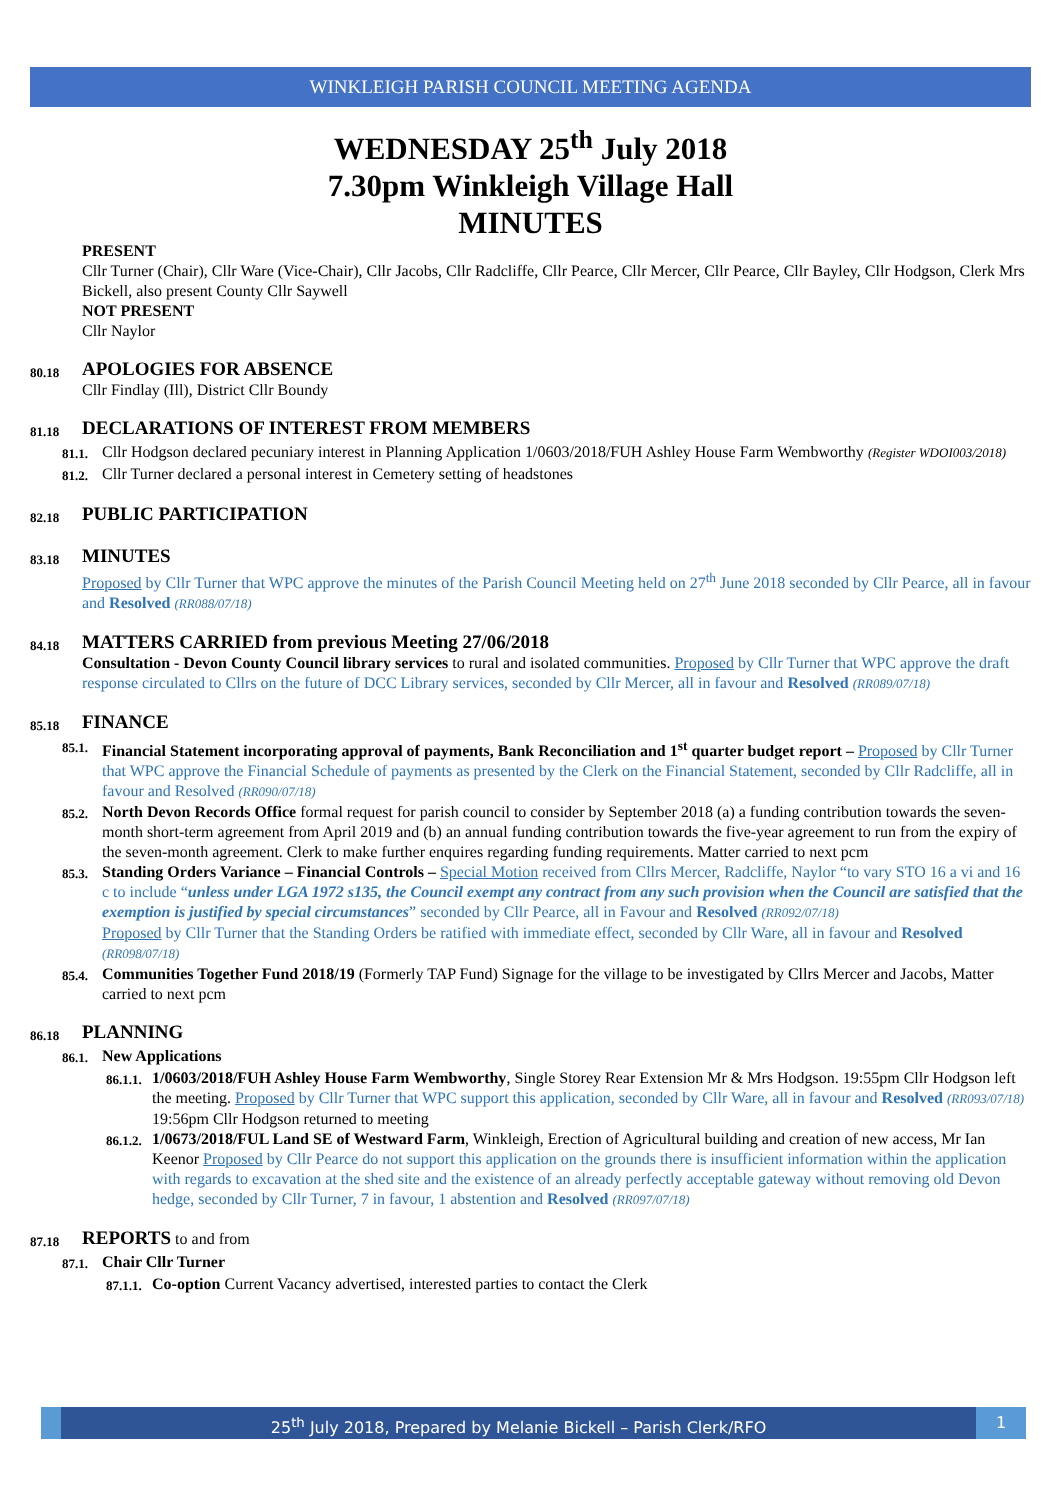WINKLEIGH PARISH COUNCIL MEETING AGENDA
WEDNESDAY 25<sup>th</sup> July 2018
7.30pm Winkleigh Village Hall
MINUTES
PRESENT
Cllr Turner (Chair), Cllr Ware (Vice-Chair), Cllr Jacobs, Cllr Radcliffe, Cllr Pearce, Cllr Mercer, Cllr Pearce, Cllr Bayley, Cllr Hodgson, Clerk Mrs Bickell, also present County Cllr Saywell
NOT PRESENT
Cllr Naylor
80.18
APOLOGIES FOR ABSENCE
Cllr Findlay (Ill), District Cllr Boundy
81.18
DECLARATIONS OF INTEREST FROM MEMBERS
81.1.
Cllr Hodgson declared pecuniary interest in Planning Application 1/0603/2018/FUH Ashley House Farm Wembworthy (Register WDOI003/2018)
81.2.
Cllr Turner declared a personal interest in Cemetery setting of headstones
82.18
PUBLIC PARTICIPATION
83.18
MINUTES
Proposed by Cllr Turner that WPC approve the minutes of the Parish Council Meeting held on 27<sup>th</sup> June 2018 seconded by Cllr Pearce, all in favour and Resolved (RR088/07/18)
84.18
MATTERS CARRIED from previous Meeting 27/06/2018
Consultation - Devon County Council library services to rural and isolated communities. Proposed by Cllr Turner that WPC approve the draft response circulated to Cllrs on the future of DCC Library services, seconded by Cllr Mercer, all in favour and Resolved (RR089/07/18)
85.18
FINANCE
85.1.
Financial Statement incorporating approval of payments, Bank Reconciliation and 1<sup>st</sup> quarter budget report – Proposed by Cllr Turner that WPC approve the Financial Schedule of payments as presented by the Clerk on the Financial Statement, seconded by Cllr Radcliffe, all in favour and Resolved (RR090/07/18)
85.2.
North Devon Records Office formal request for parish council to consider by September 2018 (a) a funding contribution towards the seven-month short-term agreement from April 2019 and (b) an annual funding contribution towards the five-year agreement to run from the expiry of the seven-month agreement. Clerk to make further enquires regarding funding requirements. Matter carried to next pcm
85.3.
Standing Orders Variance – Financial Controls – Special Motion received from Cllrs Mercer, Radcliffe, Naylor “to vary STO 16 a vi and 16 c to include “unless under LGA 1972 s135, the Council exempt any contract from any such provision when the Council are satisfied that the exemption is justified by special circumstances” seconded by Cllr Pearce, all in Favour and Resolved (RR092/07/18)
Proposed by Cllr Turner that the Standing Orders be ratified with immediate effect, seconded by Cllr Ware, all in favour and Resolved (RR098/07/18)
85.4.
Communities Together Fund 2018/19 (Formerly TAP Fund) Signage for the village to be investigated by Cllrs Mercer and Jacobs, Matter carried to next pcm
86.18
PLANNING
86.1.
New Applications
86.1.1.
1/0603/2018/FUH Ashley House Farm Wembworthy, Single Storey Rear Extension Mr & Mrs Hodgson. 19:55pm Cllr Hodgson left the meeting. Proposed by Cllr Turner that WPC support this application, seconded by Cllr Ware, all in favour and Resolved (RR093/07/18) 19:56pm Cllr Hodgson returned to meeting
86.1.2.
1/0673/2018/FUL Land SE of Westward Farm, Winkleigh, Erection of Agricultural building and creation of new access, Mr Ian Keenor Proposed by Cllr Pearce do not support this application on the grounds there is insufficient information within the application with regards to excavation at the shed site and the existence of an already perfectly acceptable gateway without removing old Devon hedge, seconded by Cllr Turner, 7 in favour, 1 abstention and Resolved (RR097/07/18)
87.18
REPORTS to and from
87.1.
Chair Cllr Turner
87.1.1.
Co-option Current Vacancy advertised, interested parties to contact the Clerk
25<sup>th</sup> July 2018, Prepared by Melanie Bickell – Parish Clerk/RFO
1